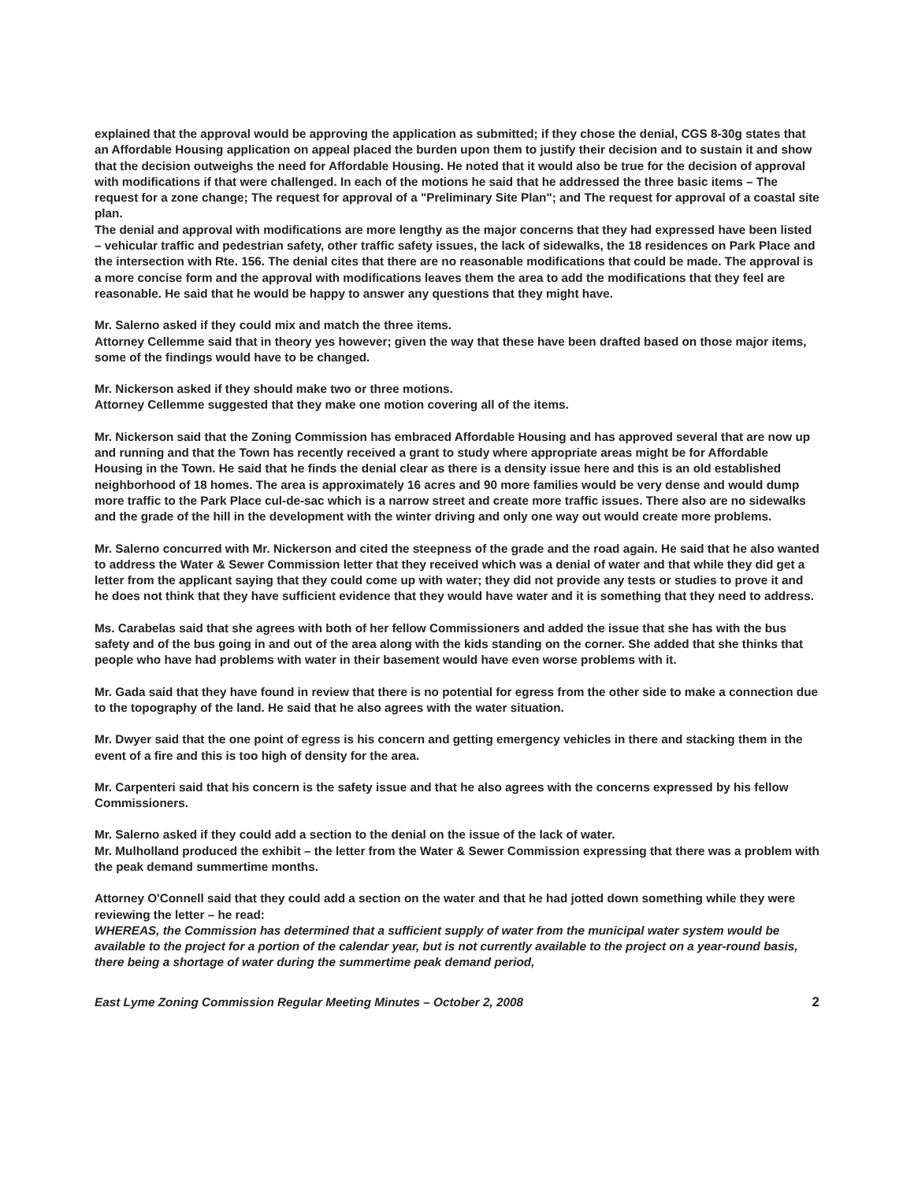explained that the approval would be approving the application as submitted; if they chose the denial, CGS 8-30g states that an Affordable Housing application on appeal placed the burden upon them to justify their decision and to sustain it and show that the decision outweighs the need for Affordable Housing. He noted that it would also be true for the decision of approval with modifications if that were challenged. In each of the motions he said that he addressed the three basic items – The request for a zone change; The request for approval of a "Preliminary Site Plan"; and The request for approval of a coastal site plan.
The denial and approval with modifications are more lengthy as the major concerns that they had expressed have been listed – vehicular traffic and pedestrian safety, other traffic safety issues, the lack of sidewalks, the 18 residences on Park Place and the intersection with Rte. 156. The denial cites that there are no reasonable modifications that could be made. The approval is a more concise form and the approval with modifications leaves them the area to add the modifications that they feel are reasonable. He said that he would be happy to answer any questions that they might have.
Mr. Salerno asked if they could mix and match the three items.
Attorney Cellemme said that in theory yes however; given the way that these have been drafted based on those major items, some of the findings would have to be changed.
Mr. Nickerson asked if they should make two or three motions.
Attorney Cellemme suggested that they make one motion covering all of the items.
Mr. Nickerson said that the Zoning Commission has embraced Affordable Housing and has approved several that are now up and running and that the Town has recently received a grant to study where appropriate areas might be for Affordable Housing in the Town. He said that he finds the denial clear as there is a density issue here and this is an old established neighborhood of 18 homes. The area is approximately 16 acres and 90 more families would be very dense and would dump more traffic to the Park Place cul-de-sac which is a narrow street and create more traffic issues. There also are no sidewalks and the grade of the hill in the development with the winter driving and only one way out would create more problems.
Mr. Salerno concurred with Mr. Nickerson and cited the steepness of the grade and the road again. He said that he also wanted to address the Water & Sewer Commission letter that they received which was a denial of water and that while they did get a letter from the applicant saying that they could come up with water; they did not provide any tests or studies to prove it and he does not think that they have sufficient evidence that they would have water and it is something that they need to address.
Ms. Carabelas said that she agrees with both of her fellow Commissioners and added the issue that she has with the bus safety and of the bus going in and out of the area along with the kids standing on the corner. She added that she thinks that people who have had problems with water in their basement would have even worse problems with it.
Mr. Gada said that they have found in review that there is no potential for egress from the other side to make a connection due to the topography of the land. He said that he also agrees with the water situation.
Mr. Dwyer said that the one point of egress is his concern and getting emergency vehicles in there and stacking them in the event of a fire and this is too high of density for the area.
Mr. Carpenteri said that his concern is the safety issue and that he also agrees with the concerns expressed by his fellow Commissioners.
Mr. Salerno asked if they could add a section to the denial on the issue of the lack of water.
Mr. Mulholland produced the exhibit – the letter from the Water & Sewer Commission expressing that there was a problem with the peak demand summertime months.
Attorney O'Connell said that they could add a section on the water and that he had jotted down something while they were reviewing the letter – he read:
WHEREAS, the Commission has determined that a sufficient supply of water from the municipal water system would be available to the project for a portion of the calendar year, but is not currently available to the project on a year-round basis, there being a shortage of water during the summertime peak demand period,
East Lyme Zoning Commission Regular Meeting Minutes – October 2, 2008 2